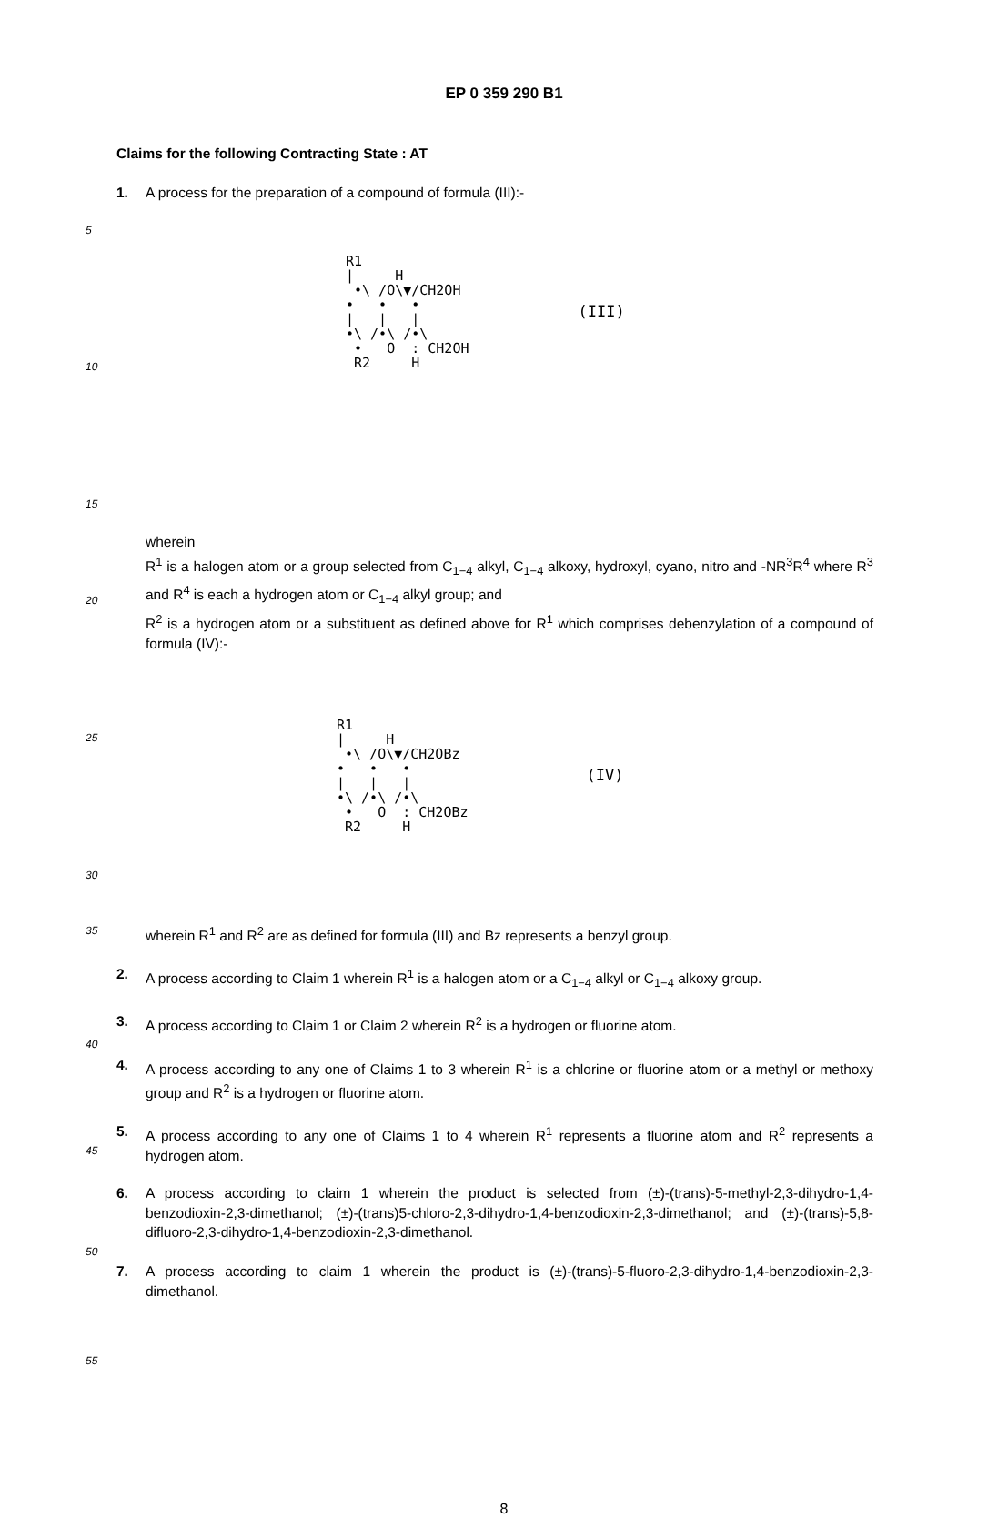EP 0 359 290 B1
Claims for the following Contracting State : AT
1. A process for the preparation of a compound of formula (III):-
5
10
15
R1 | H •\ /O\▼/CH2OH • • • | | | •\ /•\ /•\ • O : CH2OH R2 H
(III)
20
wherein
R<sup>1</sup> is a halogen atom or a group selected from C<sub>1−4</sub> alkyl, C<sub>1−4</sub> alkoxy, hydroxyl, cyano, nitro and -NR<sup>3</sup>R<sup>4</sup> where R<sup>3</sup> and R<sup>4</sup> is each a hydrogen atom or C<sub>1−4</sub> alkyl group; and
R<sup>2</sup> is a hydrogen atom or a substituent as defined above for R<sup>1</sup> which comprises debenzylation of a compound of formula (IV):-
25
30
R1 | H •\ /O\▼/CH2OBz • • • | | | •\ /•\ /•\ • O : CH2OBz R2 H
(IV)
35
wherein R<sup>1</sup> and R<sup>2</sup> are as defined for formula (III) and Bz represents a benzyl group.
2. A process according to Claim 1 wherein R<sup>1</sup> is a halogen atom or a C<sub>1−4</sub> alkyl or C<sub>1−4</sub> alkoxy group.
3. A process according to Claim 1 or Claim 2 wherein R<sup>2</sup> is a hydrogen or fluorine atom.
40
4. A process according to any one of Claims 1 to 3 wherein R<sup>1</sup> is a chlorine or fluorine atom or a methyl or methoxy group and R<sup>2</sup> is a hydrogen or fluorine atom.
45
5. A process according to any one of Claims 1 to 4 wherein R<sup>1</sup> represents a fluorine atom and R<sup>2</sup> represents a hydrogen atom.
6. A process according to claim 1 wherein the product is selected from (±)-(trans)-5-methyl-2,3-dihydro-1,4-benzodioxin-2,3-dimethanol; (±)-(trans)5-chloro-2,3-dihydro-1,4-benzodioxin-2,3-dimethanol; and (±)-(trans)-5,8-difluoro-2,3-dihydro-1,4-benzodioxin-2,3-dimethanol.
50
7. A process according to claim 1 wherein the product is (±)-(trans)-5-fluoro-2,3-dihydro-1,4-benzodioxin-2,3-dimethanol.
55
8